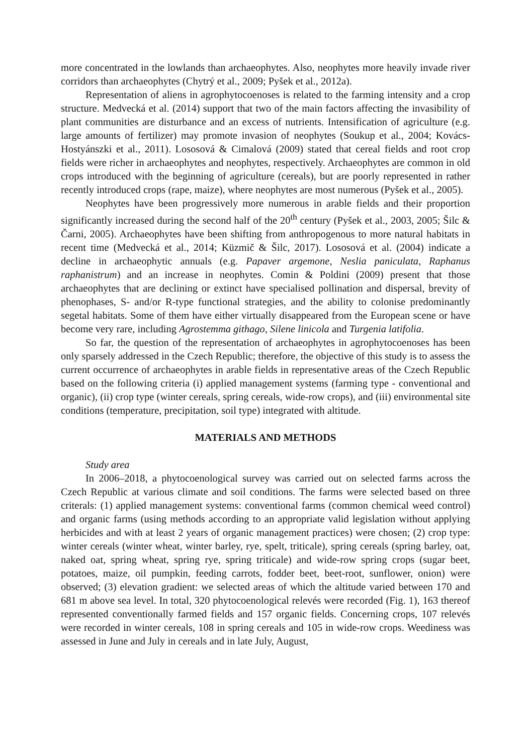more concentrated in the lowlands than archaeophytes. Also, neophytes more heavily invade river corridors than archaeophytes (Chytrý et al., 2009; Pyšek et al., 2012a).
Representation of aliens in agrophytocoenoses is related to the farming intensity and a crop structure. Medvecká et al. (2014) support that two of the main factors affecting the invasibility of plant communities are disturbance and an excess of nutrients. Intensification of agriculture (e.g. large amounts of fertilizer) may promote invasion of neophytes (Soukup et al., 2004; Kovács-Hostyánszki et al., 2011). Lososová & Cimalová (2009) stated that cereal fields and root crop fields were richer in archaeophytes and neophytes, respectively. Archaeophytes are common in old crops introduced with the beginning of agriculture (cereals), but are poorly represented in rather recently introduced crops (rape, maize), where neophytes are most numerous (Pyšek et al., 2005).
Neophytes have been progressively more numerous in arable fields and their proportion significantly increased during the second half of the 20<sup>th</sup> century (Pyšek et al., 2003, 2005; Šilc & Čarni, 2005). Archaeophytes have been shifting from anthropogenous to more natural habitats in recent time (Medvecká et al., 2014; Küzmič & Šilc, 2017). Lososová et al. (2004) indicate a decline in archaeophytic annuals (e.g. Papaver argemone, Neslia paniculata, Raphanus raphanistrum) and an increase in neophytes. Comin & Poldini (2009) present that those archaeophytes that are declining or extinct have specialised pollination and dispersal, brevity of phenophases, S- and/or R-type functional strategies, and the ability to colonise predominantly segetal habitats. Some of them have either virtually disappeared from the European scene or have become very rare, including Agrostemma githago, Silene linicola and Turgenia latifolia.
So far, the question of the representation of archaeophytes in agrophytocoenoses has been only sparsely addressed in the Czech Republic; therefore, the objective of this study is to assess the current occurrence of archaeophytes in arable fields in representative areas of the Czech Republic based on the following criteria (i) applied management systems (farming type - conventional and organic), (ii) crop type (winter cereals, spring cereals, wide-row crops), and (iii) environmental site conditions (temperature, precipitation, soil type) integrated with altitude.
MATERIALS AND METHODS
Study area
In 2006–2018, a phytocoenological survey was carried out on selected farms across the Czech Republic at various climate and soil conditions. The farms were selected based on three criterals: (1) applied management systems: conventional farms (common chemical weed control) and organic farms (using methods according to an appropriate valid legislation without applying herbicides and with at least 2 years of organic management practices) were chosen; (2) crop type: winter cereals (winter wheat, winter barley, rye, spelt, triticale), spring cereals (spring barley, oat, naked oat, spring wheat, spring rye, spring triticale) and wide-row spring crops (sugar beet, potatoes, maize, oil pumpkin, feeding carrots, fodder beet, beet-root, sunflower, onion) were observed; (3) elevation gradient: we selected areas of which the altitude varied between 170 and 681 m above sea level. In total, 320 phytocoenological relevés were recorded (Fig. 1), 163 thereof represented conventionally farmed fields and 157 organic fields. Concerning crops, 107 relevés were recorded in winter cereals, 108 in spring cereals and 105 in wide-row crops. Weediness was assessed in June and July in cereals and in late July, August,